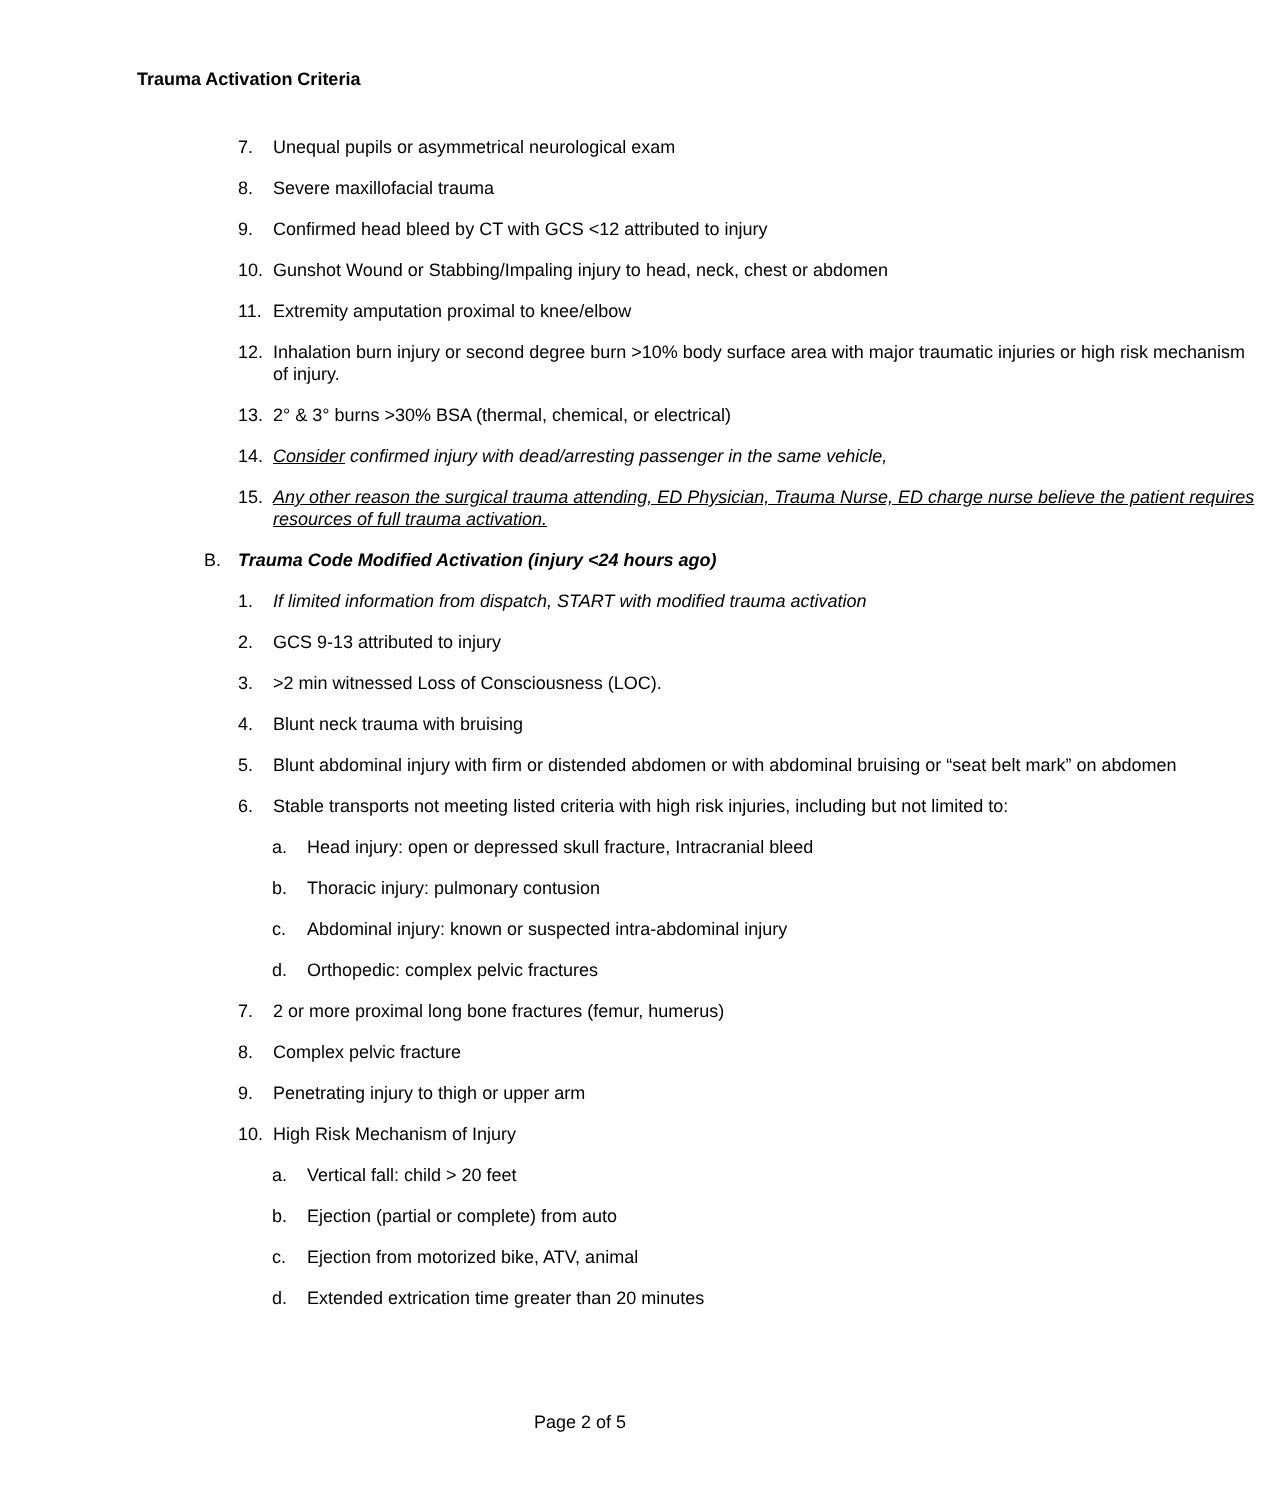Trauma Activation Criteria
7. Unequal pupils or asymmetrical neurological exam
8. Severe maxillofacial trauma
9. Confirmed head bleed by CT with GCS <12 attributed to injury
10. Gunshot Wound or Stabbing/Impaling injury to head, neck, chest or abdomen
11. Extremity amputation proximal to knee/elbow
12. Inhalation burn injury or second degree burn >10% body surface area with major traumatic injuries or high risk mechanism of injury.
13. 2° & 3° burns >30% BSA (thermal, chemical, or electrical)
14. Consider confirmed injury with dead/arresting passenger in the same vehicle,
15. Any other reason the surgical trauma attending, ED Physician, Trauma Nurse, ED charge nurse believe the patient requires resources of full trauma activation.
B. Trauma Code Modified Activation (injury <24 hours ago)
1. If limited information from dispatch, START with modified trauma activation
2. GCS 9-13 attributed to injury
3. >2 min witnessed Loss of Consciousness (LOC).
4. Blunt neck trauma with bruising
5. Blunt abdominal injury with firm or distended abdomen or with abdominal bruising or “seat belt mark” on abdomen
6. Stable transports not meeting listed criteria with high risk injuries, including but not limited to:
a. Head injury: open or depressed skull fracture, Intracranial bleed
b. Thoracic injury: pulmonary contusion
c. Abdominal injury: known or suspected intra-abdominal injury
d. Orthopedic: complex pelvic fractures
7. 2 or more proximal long bone fractures (femur, humerus)
8. Complex pelvic fracture
9. Penetrating injury to thigh or upper arm
10. High Risk Mechanism of Injury
a. Vertical fall: child > 20 feet
b. Ejection (partial or complete) from auto
c. Ejection from motorized bike, ATV, animal
d. Extended extrication time greater than 20 minutes
Page 2 of 5